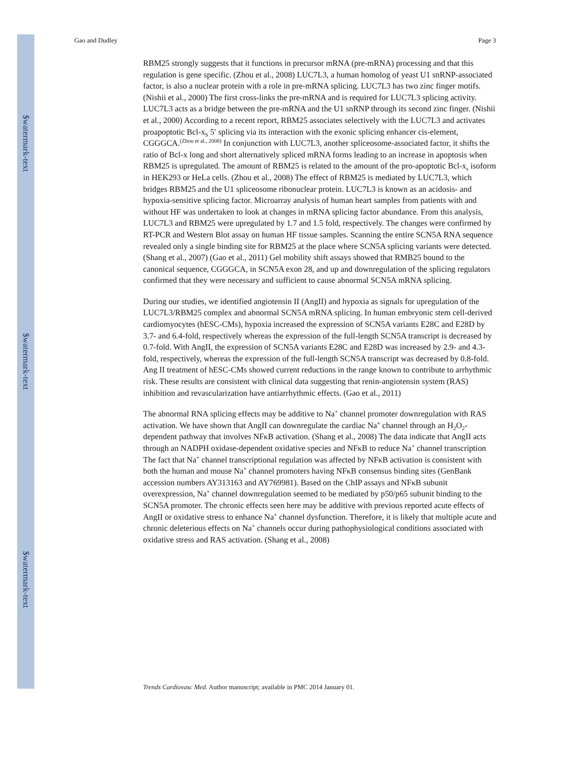$watermark-text
$watermark-text
$watermark-text
Gao and Dudley Page 3
RBM25 strongly suggests that it functions in precursor mRNA (pre-mRNA) processing and that this regulation is gene specific. (Zhou et al., 2008) LUC7L3, a human homolog of yeast U1 snRNP-associated factor, is also a nuclear protein with a role in pre-mRNA splicing. LUC7L3 has two zinc finger motifs. (Nishii et al., 2000) The first cross-links the pre-mRNA and is required for LUC7L3 splicing activity. LUC7L3 acts as a bridge between the pre-mRNA and the U1 snRNP through its second zinc finger. (Nishii et al., 2000) According to a recent report, RBM25 associates selectively with the LUC7L3 and activates proapoptotic Bcl-x<sub>S</sub> 5′ splicing via its interaction with the exonic splicing enhancer cis-element, CGGGCA.<sup>(Zhou et al., 2008)</sup> In conjunction with LUC7L3, another spliceosome-associated factor, it shifts the ratio of Bcl-x long and short alternatively spliced mRNA forms leading to an increase in apoptosis when RBM25 is upregulated. The amount of RBM25 is related to the amount of the pro-apoptotic Bcl-x<sub>s</sub> isoform in HEK293 or HeLa cells. (Zhou et al., 2008) The effect of RBM25 is mediated by LUC7L3, which bridges RBM25 and the U1 spliceosome ribonuclear protein. LUC7L3 is known as an acidosis- and hypoxia-sensitive splicing factor. Microarray analysis of human heart samples from patients with and without HF was undertaken to look at changes in mRNA splicing factor abundance. From this analysis, LUC7L3 and RBM25 were upregulated by 1.7 and 1.5 fold, respectively. The changes were confirmed by RT-PCR and Western Blot assay on human HF tissue samples. Scanning the entire SCN5A RNA sequence revealed only a single binding site for RBM25 at the place where SCN5A splicing variants were detected. (Shang et al., 2007) (Gao et al., 2011) Gel mobility shift assays showed that RMB25 bound to the canonical sequence, CGGGCA, in SCN5A exon 28, and up and downregulation of the splicing regulators confirmed that they were necessary and sufficient to cause abnormal SCN5A mRNA splicing.
During our studies, we identified angiotensin II (AngII) and hypoxia as signals for upregulation of the LUC7L3/RBM25 complex and abnormal SCN5A mRNA splicing. In human embryonic stem cell-derived cardiomyocytes (hESC-CMs), hypoxia increased the expression of SCN5A variants E28C and E28D by 3.7- and 6.4-fold, respectively whereas the expression of the full-length SCN5A transcript is decreased by 0.7-fold. With AngII, the expression of SCN5A variants E28C and E28D was increased by 2.9- and 4.3-fold, respectively, whereas the expression of the full-length SCN5A transcript was decreased by 0.8-fold. Ang II treatment of hESC-CMs showed current reductions in the range known to contribute to arrhythmic risk. These results are consistent with clinical data suggesting that renin-angiotensin system (RAS) inhibition and revascularization have antiarrhythmic effects. (Gao et al., 2011)
The abnormal RNA splicing effects may be additive to Na<sup>+</sup> channel promoter downregulation with RAS activation. We have shown that AngII can downregulate the cardiac Na<sup>+</sup> channel through an H<sub>2</sub>O<sub>2</sub>-dependent pathway that involves NFκB activation. (Shang et al., 2008) The data indicate that AngII acts through an NADPH oxidase-dependent oxidative species and NFκB to reduce Na<sup>+</sup> channel transcription The fact that Na<sup>+</sup> channel transcriptional regulation was affected by NFκB activation is consistent with both the human and mouse Na<sup>+</sup> channel promoters having NFκB consensus binding sites (GenBank accession numbers AY313163 and AY769981). Based on the ChIP assays and NFκB subunit overexpression, Na<sup>+</sup> channel downregulation seemed to be mediated by p50/p65 subunit binding to the SCN5A promoter. The chronic effects seen here may be additive with previous reported acute effects of AngII or oxidative stress to enhance Na<sup>+</sup> channel dysfunction. Therefore, it is likely that multiple acute and chronic deleterious effects on Na<sup>+</sup> channels occur during pathophysiological conditions associated with oxidative stress and RAS activation. (Shang et al., 2008)
Trends Cardiovasc Med. Author manuscript; available in PMC 2014 January 01.